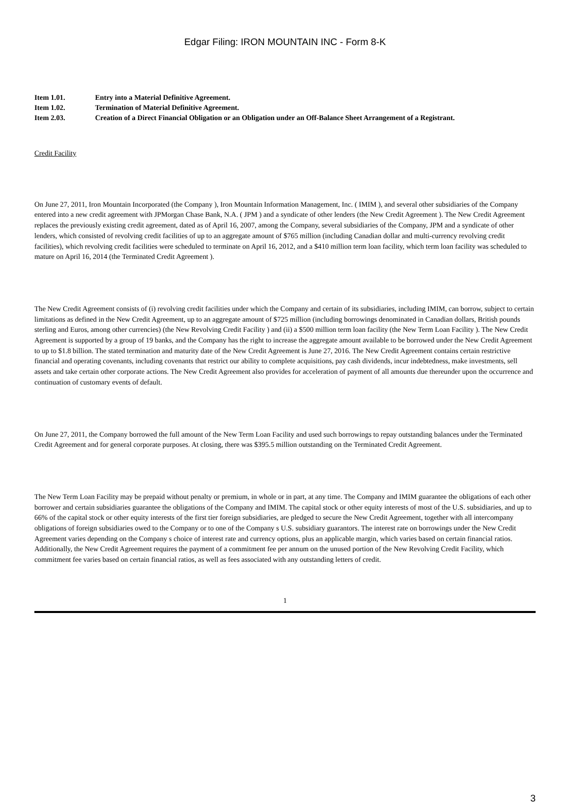Edgar Filing: IRON MOUNTAIN INC - Form 8-K
| Item 1.01. | Entry into a Material Definitive Agreement. |
| Item 1.02. | Termination of Material Definitive Agreement. |
| Item 2.03. | Creation of a Direct Financial Obligation or an Obligation under an Off-Balance Sheet Arrangement of a Registrant. |
Credit Facility
On June 27, 2011, Iron Mountain Incorporated (the Company ), Iron Mountain Information Management, Inc. ( IMIM ), and several other subsidiaries of the Company entered into a new credit agreement with JPMorgan Chase Bank, N.A. ( JPM ) and a syndicate of other lenders (the New Credit Agreement ). The New Credit Agreement replaces the previously existing credit agreement, dated as of April 16, 2007, among the Company, several subsidiaries of the Company, JPM and a syndicate of other lenders, which consisted of revolving credit facilities of up to an aggregate amount of $765 million (including Canadian dollar and multi-currency revolving credit facilities), which revolving credit facilities were scheduled to terminate on April 16, 2012, and a $410 million term loan facility, which term loan facility was scheduled to mature on April 16, 2014 (the Terminated Credit Agreement ).
The New Credit Agreement consists of (i) revolving credit facilities under which the Company and certain of its subsidiaries, including IMIM, can borrow, subject to certain limitations as defined in the New Credit Agreement, up to an aggregate amount of $725 million (including borrowings denominated in Canadian dollars, British pounds sterling and Euros, among other currencies) (the New Revolving Credit Facility ) and (ii) a $500 million term loan facility (the New Term Loan Facility ). The New Credit Agreement is supported by a group of 19 banks, and the Company has the right to increase the aggregate amount available to be borrowed under the New Credit Agreement to up to $1.8 billion. The stated termination and maturity date of the New Credit Agreement is June 27, 2016. The New Credit Agreement contains certain restrictive financial and operating covenants, including covenants that restrict our ability to complete acquisitions, pay cash dividends, incur indebtedness, make investments, sell assets and take certain other corporate actions. The New Credit Agreement also provides for acceleration of payment of all amounts due thereunder upon the occurrence and continuation of customary events of default.
On June 27, 2011, the Company borrowed the full amount of the New Term Loan Facility and used such borrowings to repay outstanding balances under the Terminated Credit Agreement and for general corporate purposes. At closing, there was $395.5 million outstanding on the Terminated Credit Agreement.
The New Term Loan Facility may be prepaid without penalty or premium, in whole or in part, at any time. The Company and IMIM guarantee the obligations of each other borrower and certain subsidiaries guarantee the obligations of the Company and IMIM. The capital stock or other equity interests of most of the U.S. subsidiaries, and up to 66% of the capital stock or other equity interests of the first tier foreign subsidiaries, are pledged to secure the New Credit Agreement, together with all intercompany obligations of foreign subsidiaries owed to the Company or to one of the Company s U.S. subsidiary guarantors. The interest rate on borrowings under the New Credit Agreement varies depending on the Company s choice of interest rate and currency options, plus an applicable margin, which varies based on certain financial ratios. Additionally, the New Credit Agreement requires the payment of a commitment fee per annum on the unused portion of the New Revolving Credit Facility, which commitment fee varies based on certain financial ratios, as well as fees associated with any outstanding letters of credit.
1
3